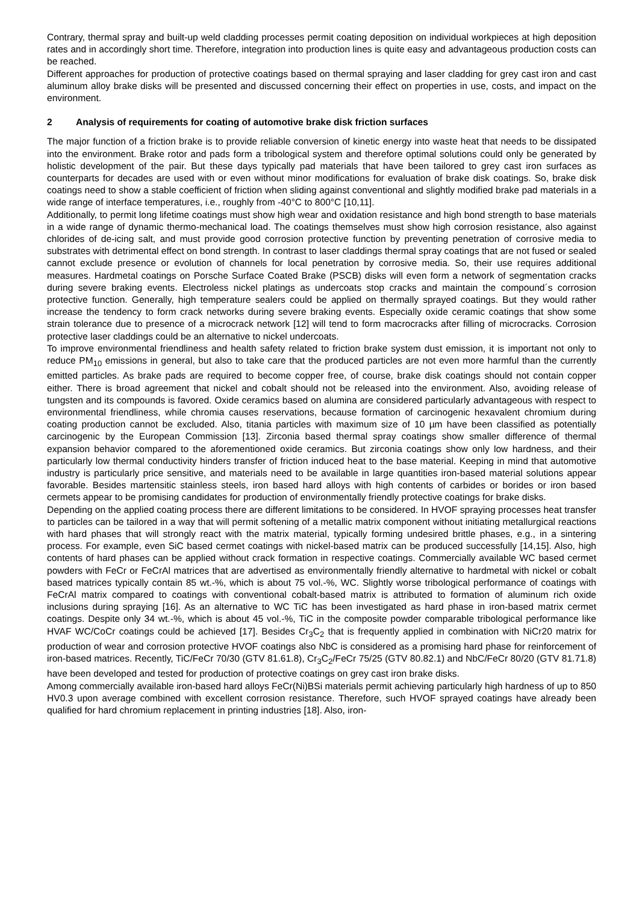Contrary, thermal spray and built-up weld cladding processes permit coating deposition on individual workpieces at high deposition rates and in accordingly short time. Therefore, integration into production lines is quite easy and advantageous production costs can be reached.
Different approaches for production of protective coatings based on thermal spraying and laser cladding for grey cast iron and cast aluminum alloy brake disks will be presented and discussed concerning their effect on properties in use, costs, and impact on the environment.
2 Analysis of requirements for coating of automotive brake disk friction surfaces
The major function of a friction brake is to provide reliable conversion of kinetic energy into waste heat that needs to be dissipated into the environment. Brake rotor and pads form a tribological system and therefore optimal solutions could only be generated by holistic development of the pair. But these days typically pad materials that have been tailored to grey cast iron surfaces as counterparts for decades are used with or even without minor modifications for evaluation of brake disk coatings. So, brake disk coatings need to show a stable coefficient of friction when sliding against conventional and slightly modified brake pad materials in a wide range of interface temperatures, i.e., roughly from -40°C to 800°C [10,11].
Additionally, to permit long lifetime coatings must show high wear and oxidation resistance and high bond strength to base materials in a wide range of dynamic thermo-mechanical load. The coatings themselves must show high corrosion resistance, also against chlorides of de-icing salt, and must provide good corrosion protective function by preventing penetration of corrosive media to substrates with detrimental effect on bond strength. In contrast to laser claddings thermal spray coatings that are not fused or sealed cannot exclude presence or evolution of channels for local penetration by corrosive media. So, their use requires additional measures. Hardmetal coatings on Porsche Surface Coated Brake (PSCB) disks will even form a network of segmentation cracks during severe braking events. Electroless nickel platings as undercoats stop cracks and maintain the compound´s corrosion protective function. Generally, high temperature sealers could be applied on thermally sprayed coatings. But they would rather increase the tendency to form crack networks during severe braking events. Especially oxide ceramic coatings that show some strain tolerance due to presence of a microcrack network [12] will tend to form macrocracks after filling of microcracks. Corrosion protective laser claddings could be an alternative to nickel undercoats.
To improve environmental friendliness and health safety related to friction brake system dust emission, it is important not only to reduce PM<sub>10</sub> emissions in general, but also to take care that the produced particles are not even more harmful than the currently emitted particles. As brake pads are required to become copper free, of course, brake disk coatings should not contain copper either. There is broad agreement that nickel and cobalt should not be released into the environment. Also, avoiding release of tungsten and its compounds is favored. Oxide ceramics based on alumina are considered particularly advantageous with respect to environmental friendliness, while chromia causes reservations, because formation of carcinogenic hexavalent chromium during coating production cannot be excluded. Also, titania particles with maximum size of 10 µm have been classified as potentially carcinogenic by the European Commission [13]. Zirconia based thermal spray coatings show smaller difference of thermal expansion behavior compared to the aforementioned oxide ceramics. But zirconia coatings show only low hardness, and their particularly low thermal conductivity hinders transfer of friction induced heat to the base material. Keeping in mind that automotive industry is particularly price sensitive, and materials need to be available in large quantities iron-based material solutions appear favorable. Besides martensitic stainless steels, iron based hard alloys with high contents of carbides or borides or iron based cermets appear to be promising candidates for production of environmentally friendly protective coatings for brake disks.
Depending on the applied coating process there are different limitations to be considered. In HVOF spraying processes heat transfer to particles can be tailored in a way that will permit softening of a metallic matrix component without initiating metallurgical reactions with hard phases that will strongly react with the matrix material, typically forming undesired brittle phases, e.g., in a sintering process. For example, even SiC based cermet coatings with nickel-based matrix can be produced successfully [14,15]. Also, high contents of hard phases can be applied without crack formation in respective coatings. Commercially available WC based cermet powders with FeCr or FeCrAl matrices that are advertised as environmentally friendly alternative to hardmetal with nickel or cobalt based matrices typically contain 85 wt.-%, which is about 75 vol.-%, WC. Slightly worse tribological performance of coatings with FeCrAl matrix compared to coatings with conventional cobalt-based matrix is attributed to formation of aluminum rich oxide inclusions during spraying [16]. As an alternative to WC TiC has been investigated as hard phase in iron-based matrix cermet coatings. Despite only 34 wt.-%, which is about 45 vol.-%, TiC in the composite powder comparable tribological performance like HVAF WC/CoCr coatings could be achieved [17]. Besides Cr<sub>3</sub>C<sub>2</sub> that is frequently applied in combination with NiCr20 matrix for production of wear and corrosion protective HVOF coatings also NbC is considered as a promising hard phase for reinforcement of iron-based matrices. Recently, TiC/FeCr 70/30 (GTV 81.61.8), Cr<sub>3</sub>C<sub>2</sub>/FeCr 75/25 (GTV 80.82.1) and NbC/FeCr 80/20 (GTV 81.71.8) have been developed and tested for production of protective coatings on grey cast iron brake disks.
Among commercially available iron-based hard alloys FeCr(Ni)BSi materials permit achieving particularly high hardness of up to 850 HV0.3 upon average combined with excellent corrosion resistance. Therefore, such HVOF sprayed coatings have already been qualified for hard chromium replacement in printing industries [18]. Also, iron-